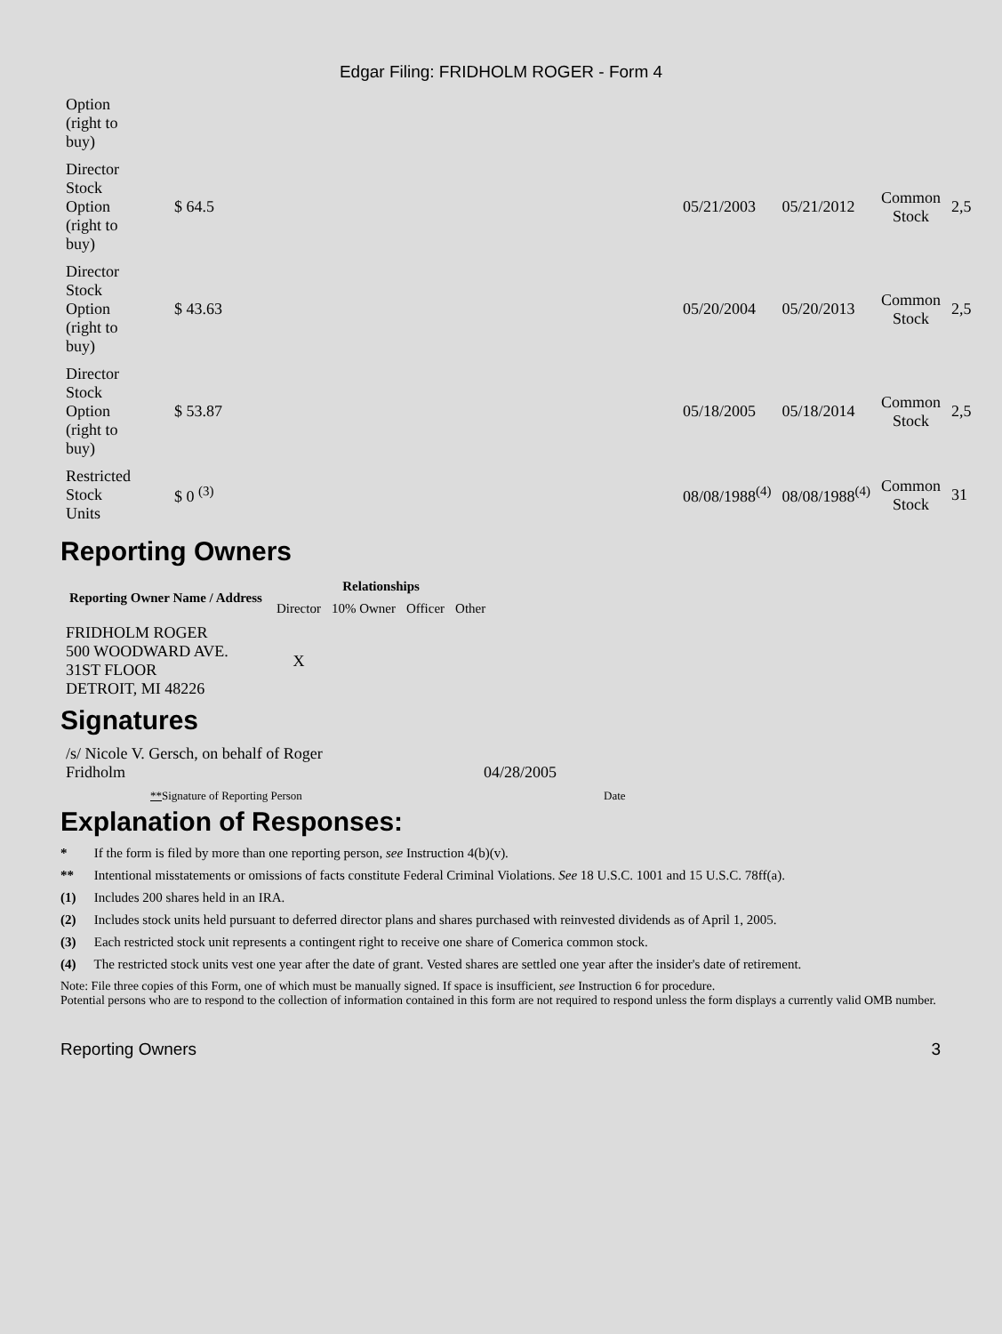Edgar Filing: FRIDHOLM ROGER - Form 4
| Option (right to buy) | | | | | |
| Director Stock Option (right to buy) | $ 64.5 | 05/21/2003 | 05/21/2012 | Common Stock | 2,5 |
| Director Stock Option (right to buy) | $ 43.63 | 05/20/2004 | 05/20/2013 | Common Stock | 2,5 |
| Director Stock Option (right to buy) | $ 53.87 | 05/18/2005 | 05/18/2014 | Common Stock | 2,5 |
| Restricted Stock Units | $ 0 <sup>(3)</sup> | 08/08/1988<sup>(4)</sup> | 08/08/1988<sup>(4)</sup> | Common Stock | 31 |
Reporting Owners
| Reporting Owner Name / Address | Relationships | | | |
| --- | --- | --- | --- | --- |
| | Director | 10% Owner | Officer | Other |
| FRIDHOLM ROGER 500 WOODWARD AVE. 31ST FLOOR DETROIT, MI 48226 | X | | | |
Signatures
/s/ Nicole V. Gersch, on behalf of Roger
Fridholm
04/28/2005
**Signature of Reporting Person Date
Explanation of Responses:
* If the form is filed by more than one reporting person, see Instruction 4(b)(v).
** Intentional misstatements or omissions of facts constitute Federal Criminal Violations. See 18 U.S.C. 1001 and 15 U.S.C. 78ff(a).
(1) Includes 200 shares held in an IRA.
(2) Includes stock units held pursuant to deferred director plans and shares purchased with reinvested dividends as of April 1, 2005.
(3) Each restricted stock unit represents a contingent right to receive one share of Comerica common stock.
(4) The restricted stock units vest one year after the date of grant. Vested shares are settled one year after the insider's date of retirement.
Note: File three copies of this Form, one of which must be manually signed. If space is insufficient, see Instruction 6 for procedure.
Potential persons who are to respond to the collection of information contained in this form are not required to respond unless the form displays a currently valid OMB number.
Reporting Owners 3